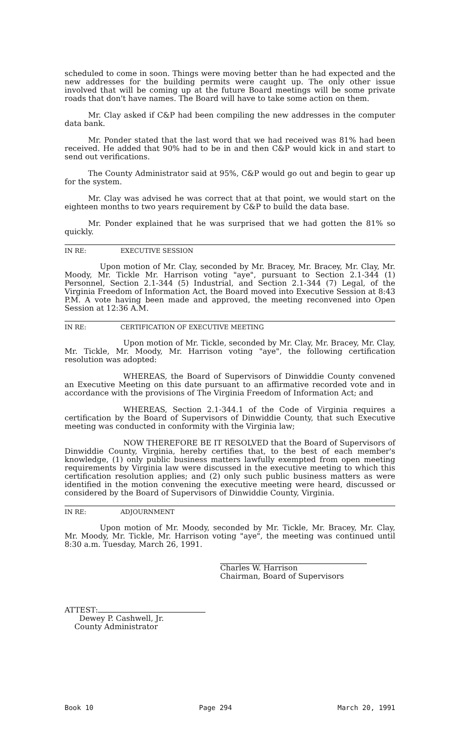scheduled to come in soon. Things were moving better than he had expected and the new addresses for the building permits were caught up. The only other issue involved that will be coming up at the future Board meetings will be some private roads that don't have names. The Board will have to take some action on them.
Mr. Clay asked if C&P had been compiling the new addresses in the computer data bank.
Mr. Ponder stated that the last word that we had received was 81% had been received. He added that 90% had to be in and then C&P would kick in and start to send out verifications.
The County Administrator said at 95%, C&P would go out and begin to gear up for the system.
Mr. Clay was advised he was correct that at that point, we would start on the eighteen months to two years requirement by C&P to build the data base.
Mr. Ponder explained that he was surprised that we had gotten the 81% so quickly.
IN RE: EXECUTIVE SESSION
Upon motion of Mr. Clay, seconded by Mr. Bracey, Mr. Bracey, Mr. Clay, Mr. Moody, Mr. Tickle Mr. Harrison voting "aye", pursuant to Section 2.1-344 (1) Personnel, Section 2.1-344 (5) Industrial, and Section 2.1-344 (7) Legal, of the Virginia Freedom of Information Act, the Board moved into Executive Session at 8:43 P.M. A vote having been made and approved, the meeting reconvened into Open Session at 12:36 A.M.
IN RE: CERTIFICATION OF EXECUTIVE MEETING
Upon motion of Mr. Tickle, seconded by Mr. Clay, Mr. Bracey, Mr. Clay, Mr. Tickle, Mr. Moody, Mr. Harrison voting "aye", the following certification resolution was adopted:
WHEREAS, the Board of Supervisors of Dinwiddie County convened an Executive Meeting on this date pursuant to an affirmative recorded vote and in accordance with the provisions of The Virginia Freedom of Information Act; and
WHEREAS, Section 2.1-344.1 of the Code of Virginia requires a certification by the Board of Supervisors of Dinwiddie County, that such Executive meeting was conducted in conformity with the Virginia law;
NOW THEREFORE BE IT RESOLVED that the Board of Supervisors of Dinwiddie County, Virginia, hereby certifies that, to the best of each member's knowledge, (1) only public business matters lawfully exempted from open meeting requirements by Virginia law were discussed in the executive meeting to which this certification resolution applies; and (2) only such public business matters as were identified in the motion convening the executive meeting were heard, discussed or considered by the Board of Supervisors of Dinwiddie County, Virginia.
IN RE: ADJOURNMENT
Upon motion of Mr. Moody, seconded by Mr. Tickle, Mr. Bracey, Mr. Clay, Mr. Moody, Mr. Tickle, Mr. Harrison voting "aye", the meeting was continued until 8:30 a.m. Tuesday, March 26, 1991.
Charles W. Harrison
Chairman, Board of Supervisors
ATTEST:
Dewey P. Cashwell, Jr.
County Administrator
Book 10 Page 294 March 20, 1991